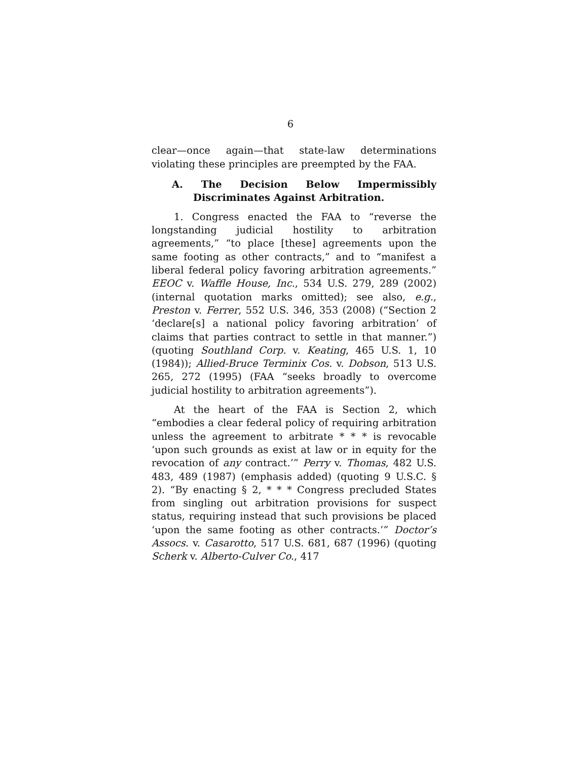6
clear—once again—that state-law determinations violating these principles are preempted by the FAA.
A. The Decision Below Impermissibly Discriminates Against Arbitration.
1. Congress enacted the FAA to “reverse the longstanding judicial hostility to arbitration agreements,” “to place [these] agreements upon the same footing as other contracts,” and to “manifest a liberal federal policy favoring arbitration agreements.” EEOC v. Waffle House, Inc., 534 U.S. 279, 289 (2002) (internal quotation marks omitted); see also, e.g., Preston v. Ferrer, 552 U.S. 346, 353 (2008) (“Section 2 ‘declare[s] a national policy favoring arbitration’ of claims that parties contract to settle in that manner.”) (quoting Southland Corp. v. Keating, 465 U.S. 1, 10 (1984)); Allied-Bruce Terminix Cos. v. Dobson, 513 U.S. 265, 272 (1995) (FAA “seeks broadly to overcome judicial hostility to arbitration agreements”).
At the heart of the FAA is Section 2, which “embodies a clear federal policy of requiring arbitration unless the agreement to arbitrate * * * is revocable ‘upon such grounds as exist at law or in equity for the revocation of any contract.’” Perry v. Thomas, 482 U.S. 483, 489 (1987) (emphasis added) (quoting 9 U.S.C. § 2). “By enacting § 2, * * * Congress precluded States from singling out arbitration provisions for suspect status, requiring instead that such provisions be placed ‘upon the same footing as other contracts.’” Doctor’s Assocs. v. Casarotto, 517 U.S. 681, 687 (1996) (quoting Scherk v. Alberto-Culver Co., 417